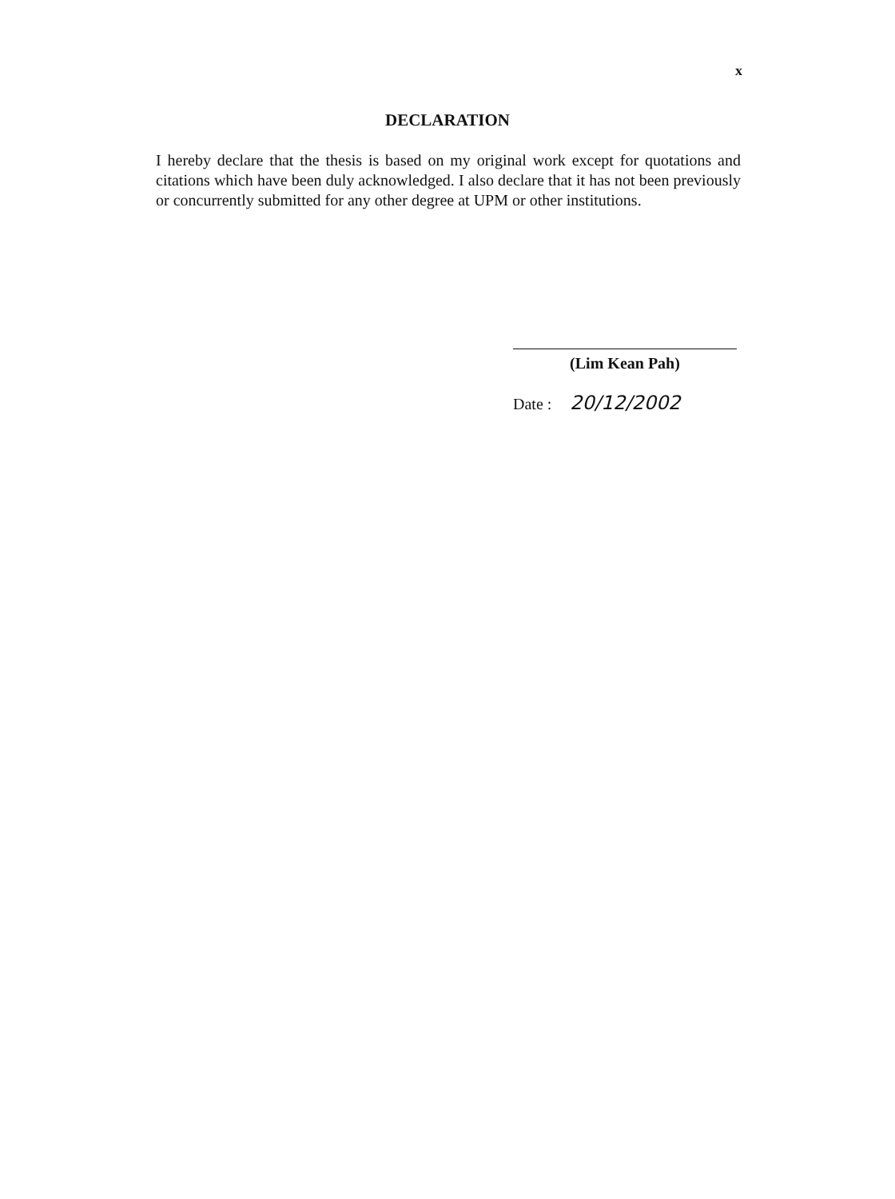x
DECLARATION
I hereby declare that the thesis is based on my original work except for quotations and citations which have been duly acknowledged. I also declare that it has not been previously or concurrently submitted for any other degree at UPM or other institutions.
(Lim Kean Pah)
Date : 20/12/2002